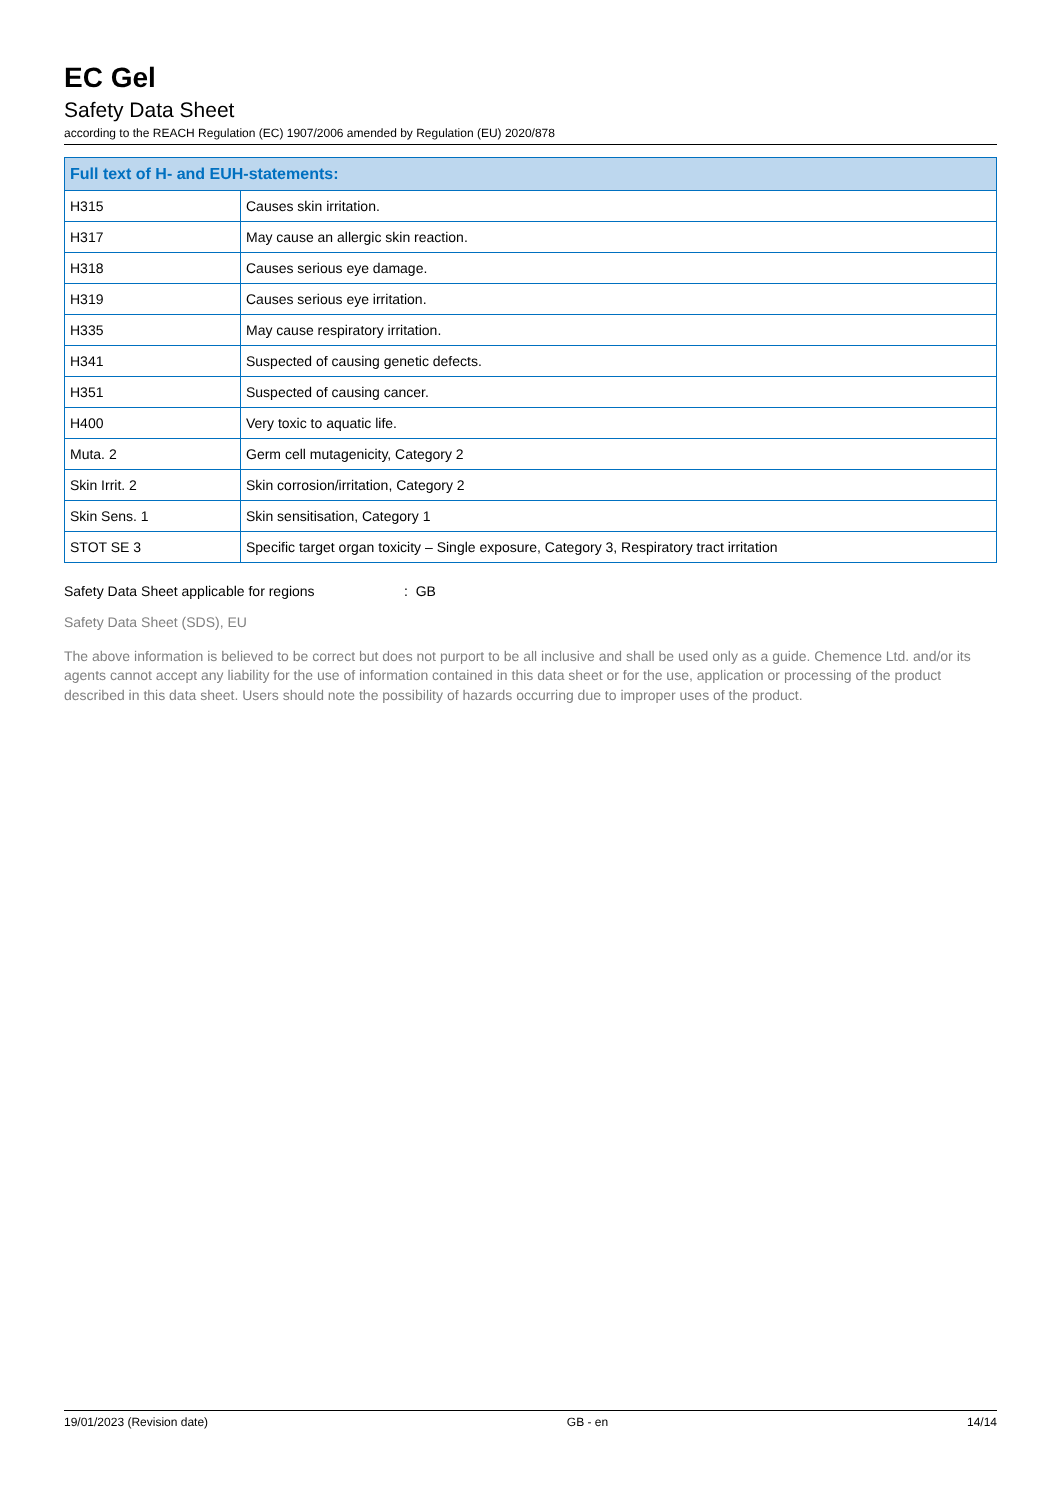EC Gel
Safety Data Sheet
according to the REACH Regulation (EC) 1907/2006 amended by Regulation (EU) 2020/878
| Full text of H- and EUH-statements: | |
| --- | --- |
| H315 | Causes skin irritation. |
| H317 | May cause an allergic skin reaction. |
| H318 | Causes serious eye damage. |
| H319 | Causes serious eye irritation. |
| H335 | May cause respiratory irritation. |
| H341 | Suspected of causing genetic defects. |
| H351 | Suspected of causing cancer. |
| H400 | Very toxic to aquatic life. |
| Muta. 2 | Germ cell mutagenicity, Category 2 |
| Skin Irrit. 2 | Skin corrosion/irritation, Category 2 |
| Skin Sens. 1 | Skin sensitisation, Category 1 |
| STOT SE 3 | Specific target organ toxicity – Single exposure, Category 3, Respiratory tract irritation |
Safety Data Sheet applicable for regions: GB
Safety Data Sheet (SDS), EU
The above information is believed to be correct but does not purport to be all inclusive and shall be used only as a guide. Chemence Ltd. and/or its agents cannot accept any liability for the use of information contained in this data sheet or for the use, application or processing of the product described in this data sheet. Users should note the possibility of hazards occurring due to improper uses of the product.
19/01/2023 (Revision date) GB - en 14/14